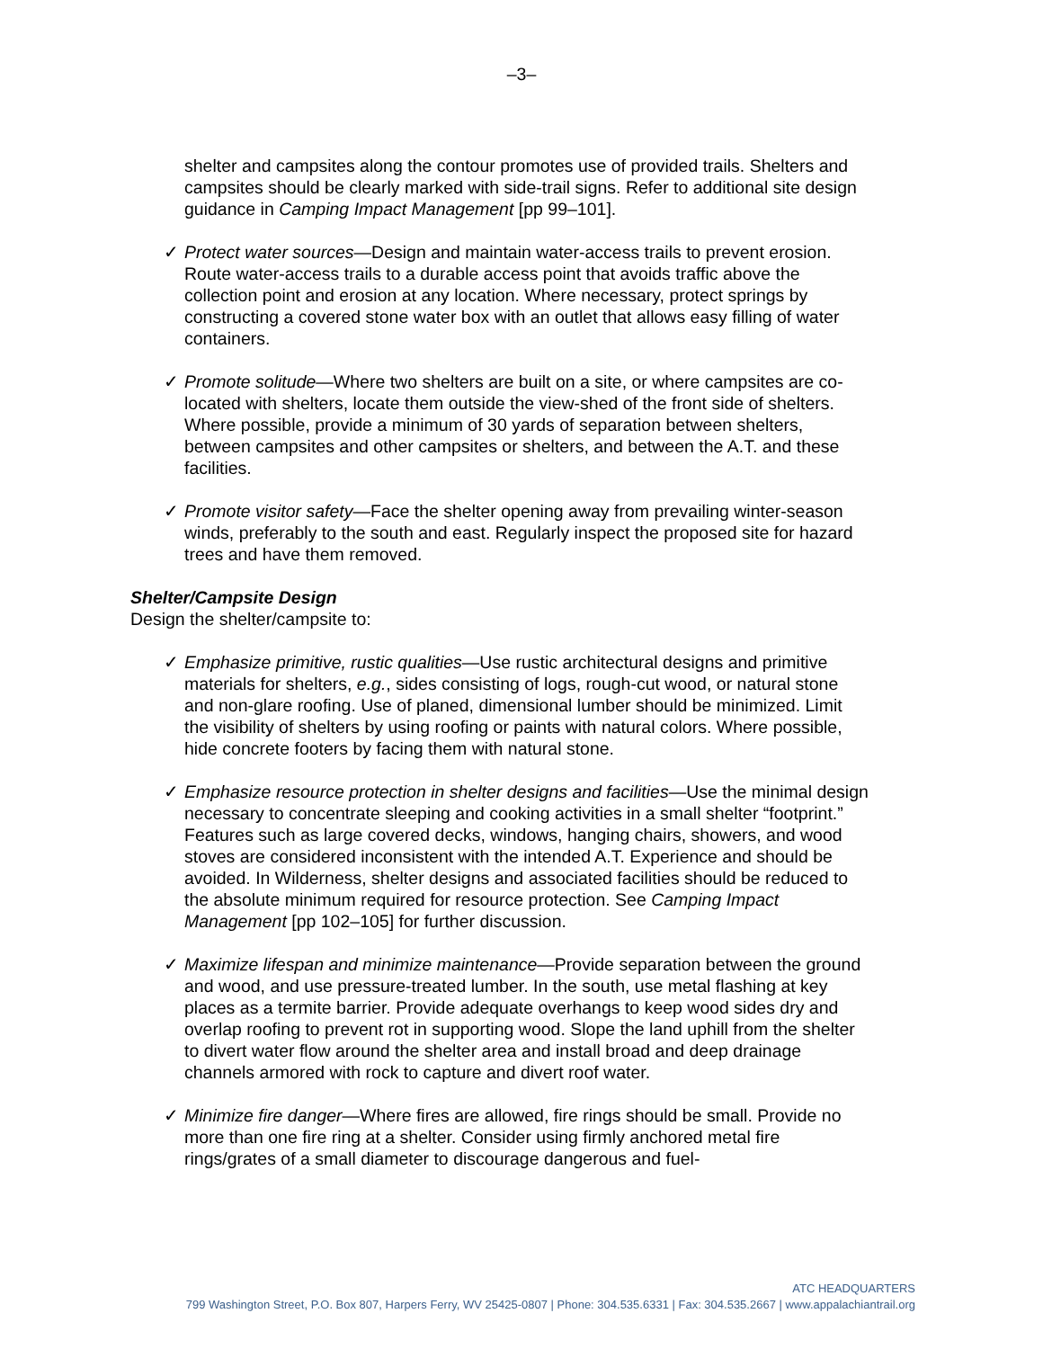–3–
shelter and campsites along the contour promotes use of provided trails. Shelters and campsites should be clearly marked with side-trail signs. Refer to additional site design guidance in Camping Impact Management [pp 99–101].
✓ Protect water sources—Design and maintain water-access trails to prevent erosion. Route water-access trails to a durable access point that avoids traffic above the collection point and erosion at any location. Where necessary, protect springs by constructing a covered stone water box with an outlet that allows easy filling of water containers.
✓ Promote solitude—Where two shelters are built on a site, or where campsites are co-located with shelters, locate them outside the view-shed of the front side of shelters. Where possible, provide a minimum of 30 yards of separation between shelters, between campsites and other campsites or shelters, and between the A.T. and these facilities.
✓ Promote visitor safety—Face the shelter opening away from prevailing winter-season winds, preferably to the south and east. Regularly inspect the proposed site for hazard trees and have them removed.
Shelter/Campsite Design
Design the shelter/campsite to:
✓ Emphasize primitive, rustic qualities—Use rustic architectural designs and primitive materials for shelters, e.g., sides consisting of logs, rough-cut wood, or natural stone and non-glare roofing. Use of planed, dimensional lumber should be minimized. Limit the visibility of shelters by using roofing or paints with natural colors. Where possible, hide concrete footers by facing them with natural stone.
✓ Emphasize resource protection in shelter designs and facilities—Use the minimal design necessary to concentrate sleeping and cooking activities in a small shelter “footprint.” Features such as large covered decks, windows, hanging chairs, showers, and wood stoves are considered inconsistent with the intended A.T. Experience and should be avoided. In Wilderness, shelter designs and associated facilities should be reduced to the absolute minimum required for resource protection. See Camping Impact Management [pp 102–105] for further discussion.
✓ Maximize lifespan and minimize maintenance—Provide separation between the ground and wood, and use pressure-treated lumber. In the south, use metal flashing at key places as a termite barrier. Provide adequate overhangs to keep wood sides dry and overlap roofing to prevent rot in supporting wood. Slope the land uphill from the shelter to divert water flow around the shelter area and install broad and deep drainage channels armored with rock to capture and divert roof water.
✓ Minimize fire danger—Where fires are allowed, fire rings should be small. Provide no more than one fire ring at a shelter. Consider using firmly anchored metal fire rings/grates of a small diameter to discourage dangerous and fuel-
ATC HEADQUARTERS
799 Washington Street, P.O. Box 807, Harpers Ferry, WV 25425-0807 | Phone: 304.535.6331 | Fax: 304.535.2667 | www.appalachiantrail.org